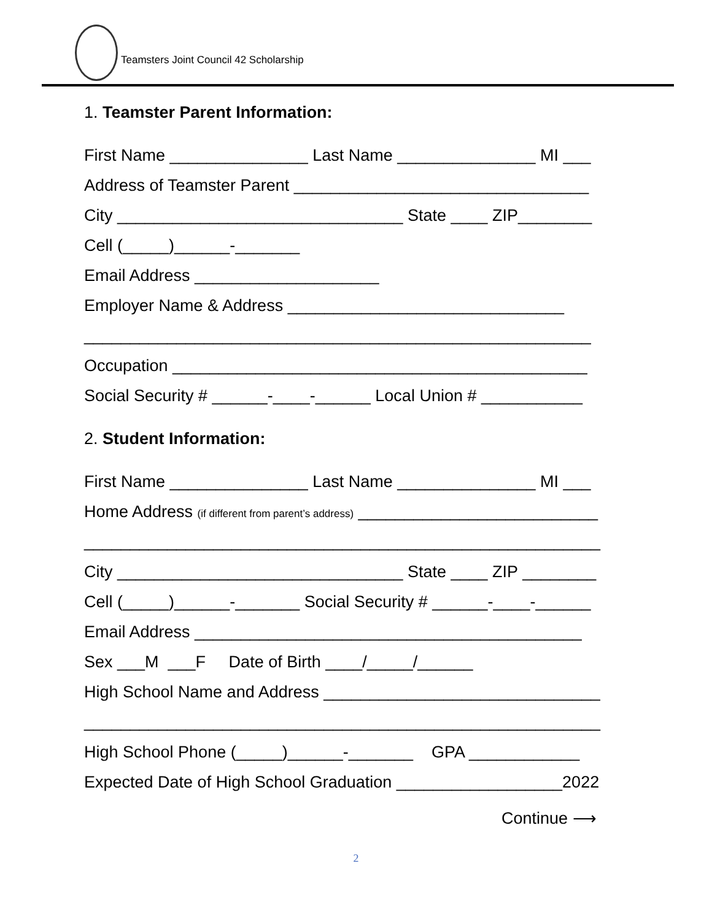Teamsters Joint Council 42 Scholarship
1. Teamster Parent Information:
First Name _______________ Last Name _______________ MI ___
Address of Teamster Parent ________________________________
City _______________________________ State ____ ZIP________
Cell (_____)______-_______
Email Address ____________________
Employer Name & Address ______________________________
_______________________________________________________
Occupation _____________________________________________
Social Security # ______-____-______ Local Union # ___________
2. Student Information:
First Name _______________ Last Name _______________ MI ___
Home Address (if different from parent’s address) __________________________
________________________________________________________
City _______________________________ State ____ ZIP ________
Cell (_____)______-_______ Social Security # ______-____-______
Email Address __________________________________________
Sex ___M ___F Date of Birth ____/_____/______
High School Name and Address ______________________________
________________________________________________________
High School Phone (_____)______-_______ GPA ____________
Expected Date of High School Graduation __________________2022
Continue ⟶
2